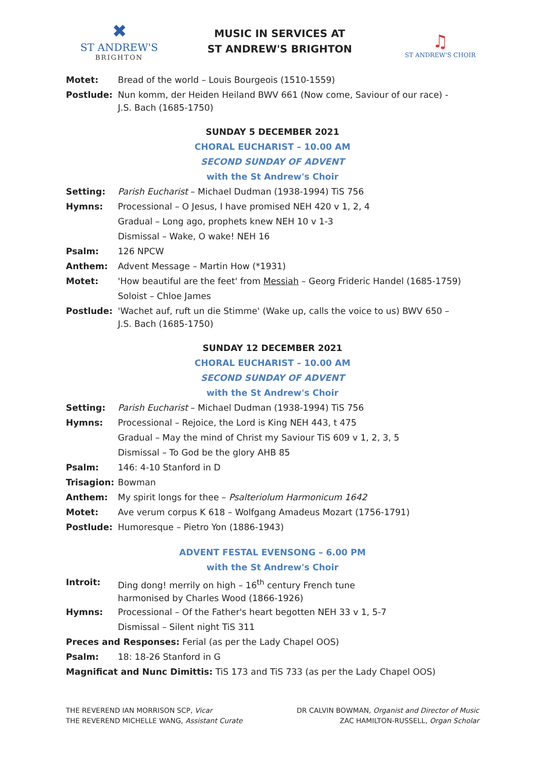✖
ST ANDREW'S
BRIGHTON
MUSIC IN SERVICES AT
ST ANDREW'S BRIGHTON
♫
ST ANDREW'S CHOIR
Motet: Bread of the world – Louis Bourgeois (1510-1559)
Postlude:
Nun komm, der Heiden Heiland BWV 661 (Now come, Saviour of our race) -
J.S. Bach (1685-1750)
SUNDAY 5 DECEMBER 2021
CHORAL EUCHARIST – 10.00 AM
SECOND SUNDAY OF ADVENT
with the St Andrew's Choir
Setting: Parish Eucharist – Michael Dudman (1938-1994) TiS 756
Hymns: Processional – O Jesus, I have promised NEH 420 v 1, 2, 4
Gradual – Long ago, prophets knew NEH 10 v 1-3
Dismissal – Wake, O wake! NEH 16
Psalm: 126 NPCW
Anthem: Advent Message – Martin How (*1931)
Motet: 'How beautiful are the feet' from Messiah – Georg Frideric Handel (1685-1759)
Soloist – Chloe James
Postlude:
'Wachet auf, ruft un die Stimme' (Wake up, calls the voice to us) BWV 650 –
J.S. Bach (1685-1750)
SUNDAY 12 DECEMBER 2021
CHORAL EUCHARIST – 10.00 AM
SECOND SUNDAY OF ADVENT
with the St Andrew's Choir
Setting: Parish Eucharist – Michael Dudman (1938-1994) TiS 756
Hymns: Processional – Rejoice, the Lord is King NEH 443, t 475
Gradual – May the mind of Christ my Saviour TiS 609 v 1, 2, 3, 5
Dismissal – To God be the glory AHB 85
Psalm: 146: 4-10 Stanford in D
Trisagion:
Bowman
Anthem: My spirit longs for thee – Psalteriolum Harmonicum 1642
Motet: Ave verum corpus K 618 – Wolfgang Amadeus Mozart (1756-1791)
Postlude: Humoresque – Pietro Yon (1886-1943)
ADVENT FESTAL EVENSONG – 6.00 PM
with the St Andrew's Choir
Introit:
Ding dong! merrily on high – 16<sup>th</sup> century French tune
harmonised by Charles Wood (1866-1926)
Hymns: Processional – Of the Father's heart begotten NEH 33 v 1, 5-7
Dismissal – Silent night TiS 311
Preces and Responses: Ferial (as per the Lady Chapel OOS)
Psalm: 18: 18-26 Stanford in G
Magnificat and Nunc Dimittis: TiS 173 and TiS 733 (as per the Lady Chapel OOS)
THE REVEREND IAN MORRISON SCP, Vicar
THE REVEREND MICHELLE WANG, Assistant Curate
DR CALVIN BOWMAN, Organist and Director of Music
ZAC HAMILTON-RUSSELL, Organ Scholar